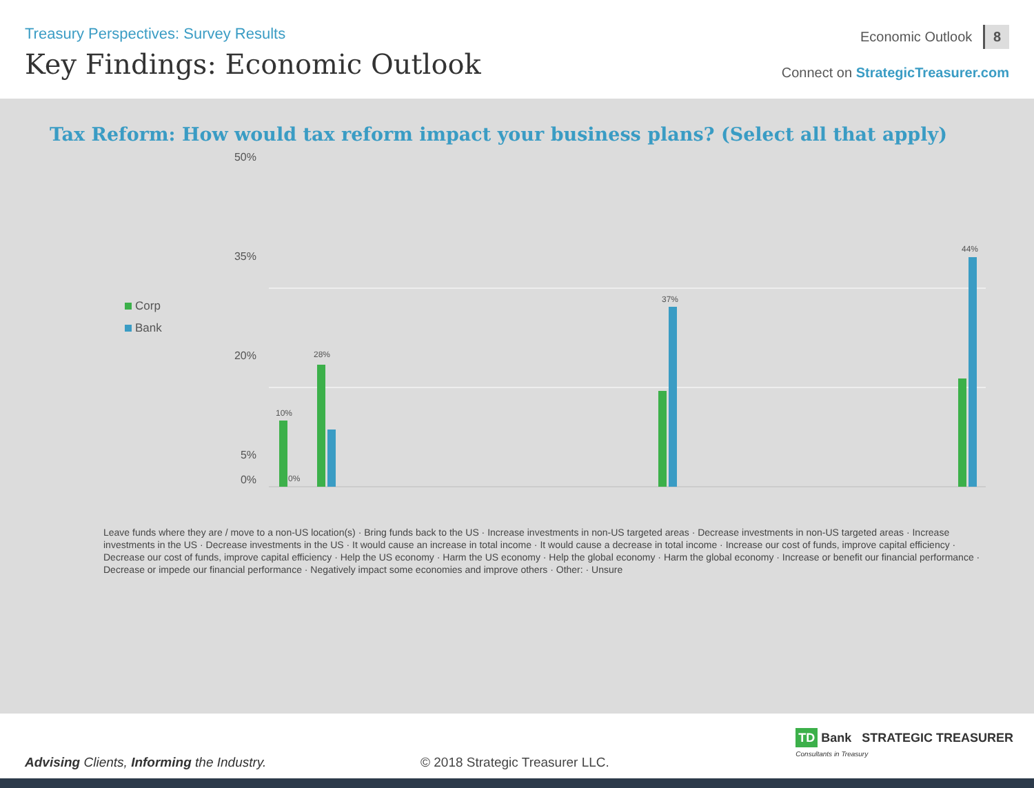Treasury Perspectives: Survey Results
Key Findings: Economic Outlook
Economic Outlook 8
Connect on StrategicTreasurer.com
Tax Reform: How would tax reform impact your business plans? (Select all that apply)
Corp
Bank
50%
35%
20%
5%
0%
10%
0%
28%
37%
44%
Leave funds where they are / move to a non-US location(s) · Bring funds back to the US · Increase investments in non-US targeted areas · Decrease investments in non-US targeted areas · Increase investments in the US · Decrease investments in the US · It would cause an increase in total income · It would cause a decrease in total income · Increase our cost of funds, improve capital efficiency · Decrease our cost of funds, improve capital efficiency · Help the US economy · Harm the US economy · Help the global economy · Harm the global economy · Increase or benefit our financial performance · Decrease or impede our financial performance · Negatively impact some economies and improve others · Other: · Unsure
TD Bank STRATEGIC TREASURER
Consultants in Treasury
Advising Clients, Informing the Industry.
© 2018 Strategic Treasurer LLC.